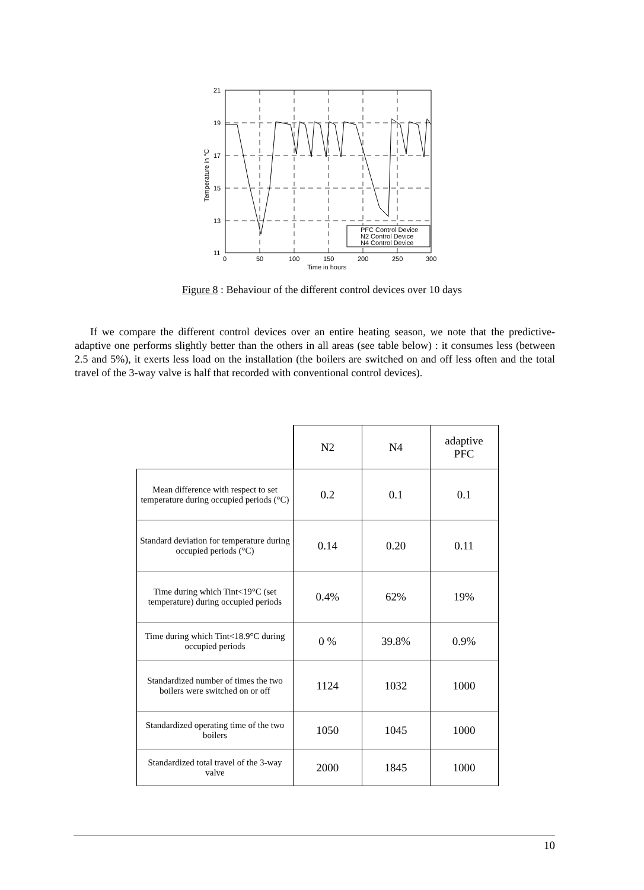21
19
17
15
13
11
0
50
100
150
200
250
300
Time in hours
Temperature in °C
PFC Control Device
N2 Control Device
N4 Control Device
Figure 8 : Behaviour of the different control devices over 10 days
If we compare the different control devices over an entire heating season, we note that the predictive-adaptive one performs slightly better than the others in all areas (see table below) : it consumes less (between 2.5 and 5%), it exerts less load on the installation (the boilers are switched on and off less often and the total travel of the 3-way valve is half that recorded with conventional control devices).
| | N2 | N4 | adaptive PFC |
| --- | --- | --- | --- |
| Mean difference with respect to set temperature during occupied periods (°C) | 0.2 | 0.1 | 0.1 |
| Standard deviation for temperature during occupied periods (°C) | 0.14 | 0.20 | 0.11 |
| Time during which Tint<19°C (set temperature) during occupied periods | 0.4% | 62% | 19% |
| Time during which Tint<18.9°C during occupied periods | 0 % | 39.8% | 0.9% |
| Standardized number of times the two boilers were switched on or off | 1124 | 1032 | 1000 |
| Standardized operating time of the two boilers | 1050 | 1045 | 1000 |
| Standardized total travel of the 3-way valve | 2000 | 1845 | 1000 |
10